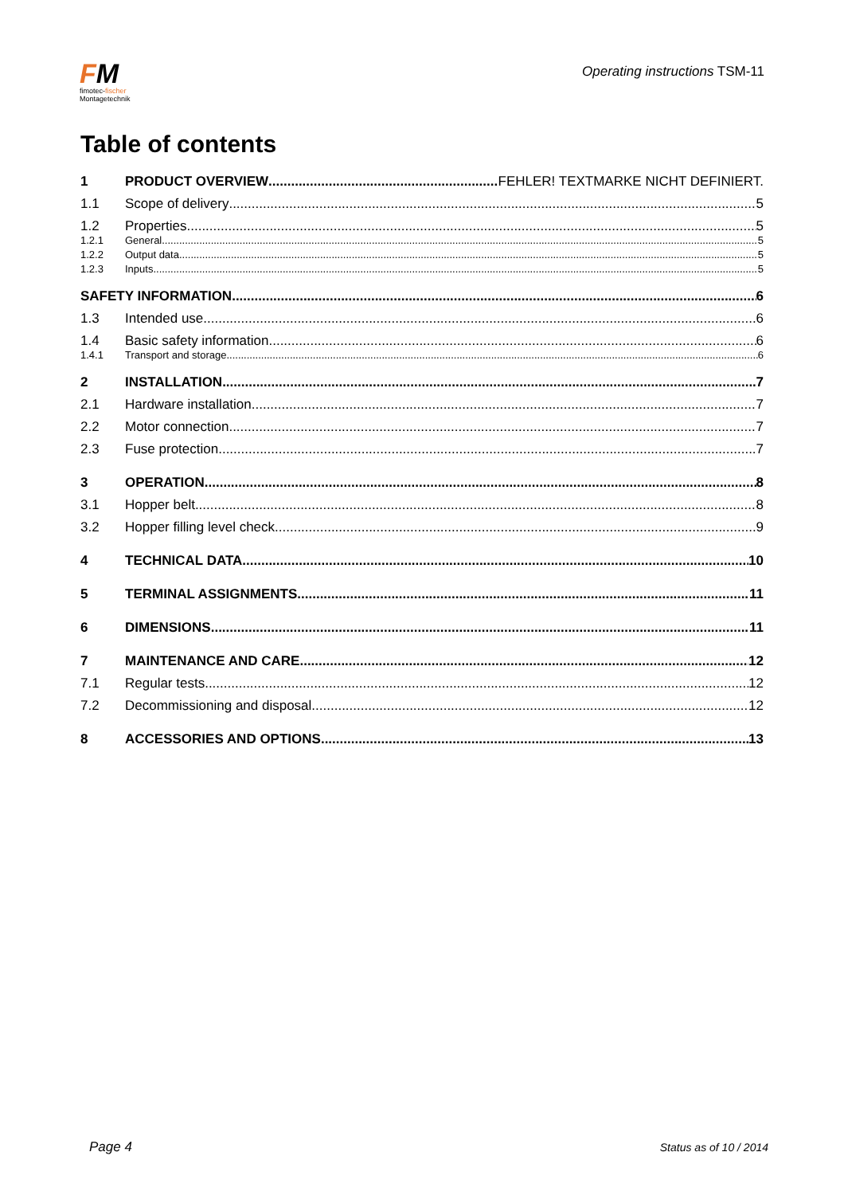FM
fimotec-fischer
Montagetechnik
Operating instructions TSM-11
Table of contents
1 PRODUCT OVERVIEW FEHLER! TEXTMARKE NICHT DEFINIERT.
1.1 Scope of delivery 5
1.2 Properties 5
1.2.1 General 5
1.2.2 Output data 5
1.2.3 Inputs 5
SAFETY INFORMATION 6
1.3 Intended use 6
1.4 Basic safety information 6
1.4.1 Transport and storage 6
2 INSTALLATION 7
2.1 Hardware installation 7
2.2 Motor connection 7
2.3 Fuse protection 7
3 OPERATION 8
3.1 Hopper belt 8
3.2 Hopper filling level check 9
4 TECHNICAL DATA 10
5 TERMINAL ASSIGNMENTS 11
6 DIMENSIONS 11
7 MAINTENANCE AND CARE 12
7.1 Regular tests 12
7.2 Decommissioning and disposal 12
8 ACCESSORIES AND OPTIONS 13
Page 4 Status as of 10 / 2014